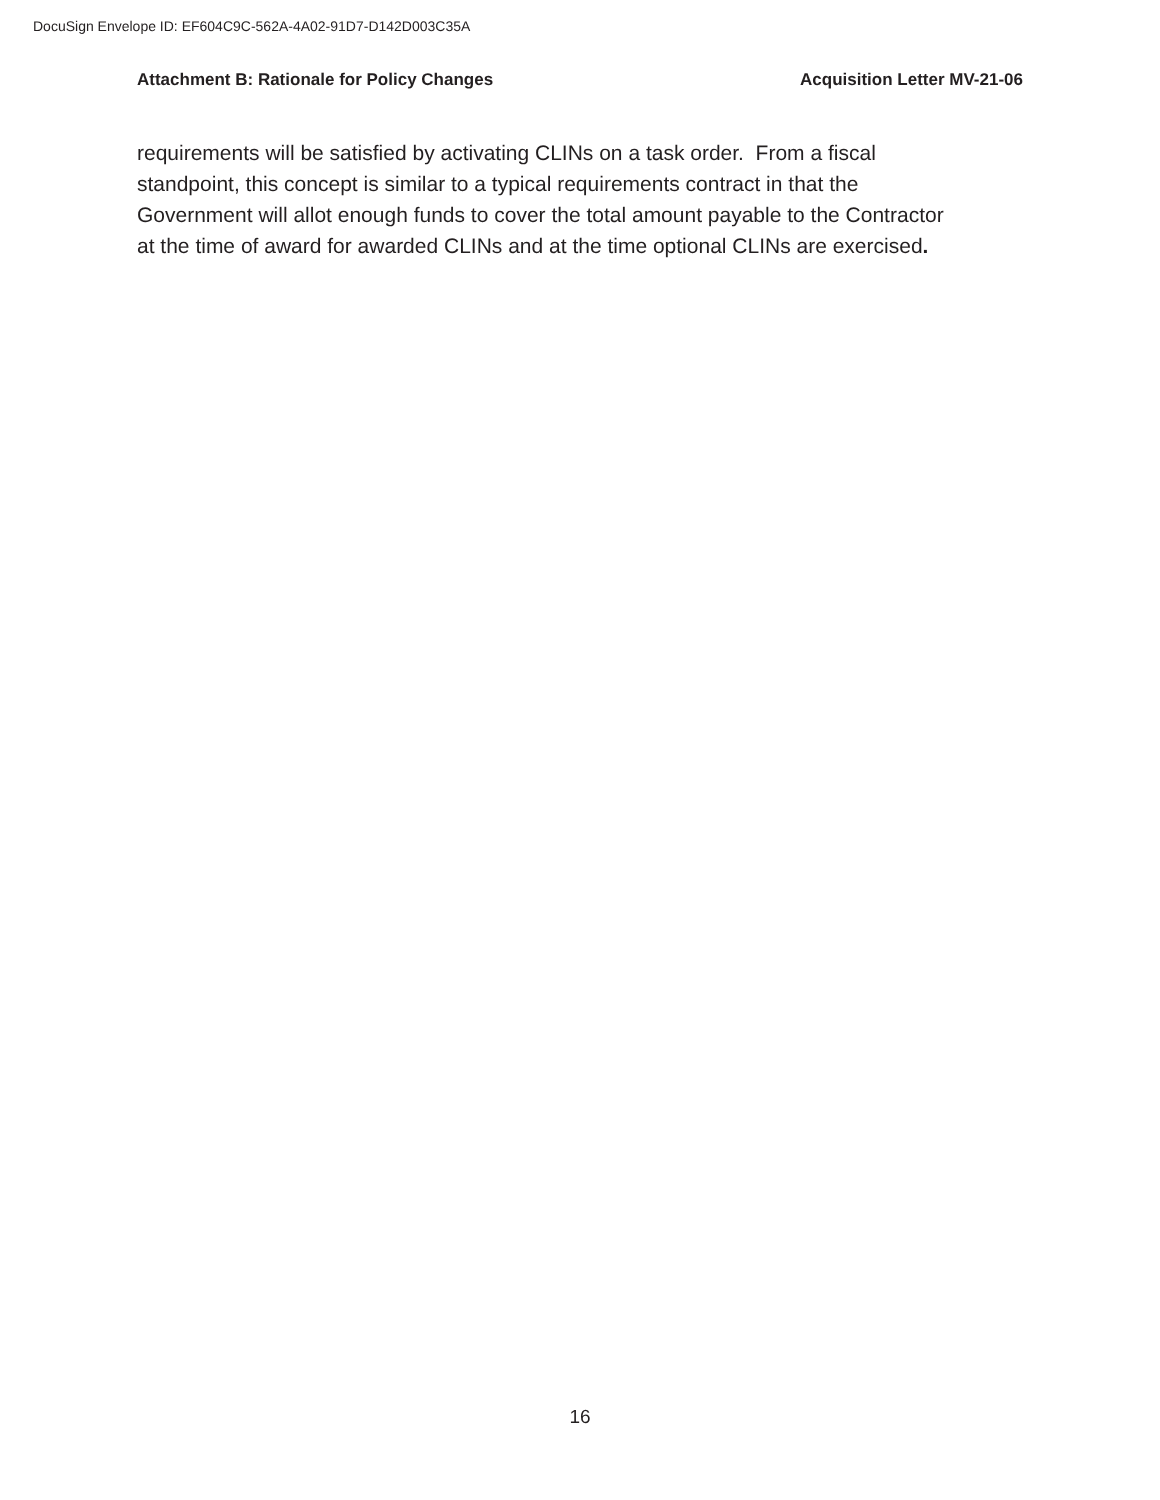DocuSign Envelope ID: EF604C9C-562A-4A02-91D7-D142D003C35A
Attachment B: Rationale for Policy Changes Acquisition Letter MV-21-06
requirements will be satisfied by activating CLINs on a task order. From a fiscal
standpoint, this concept is similar to a typical requirements contract in that the
Government will allot enough funds to cover the total amount payable to the Contractor
at the time of award for awarded CLINs and at the time optional CLINs are exercised.
16